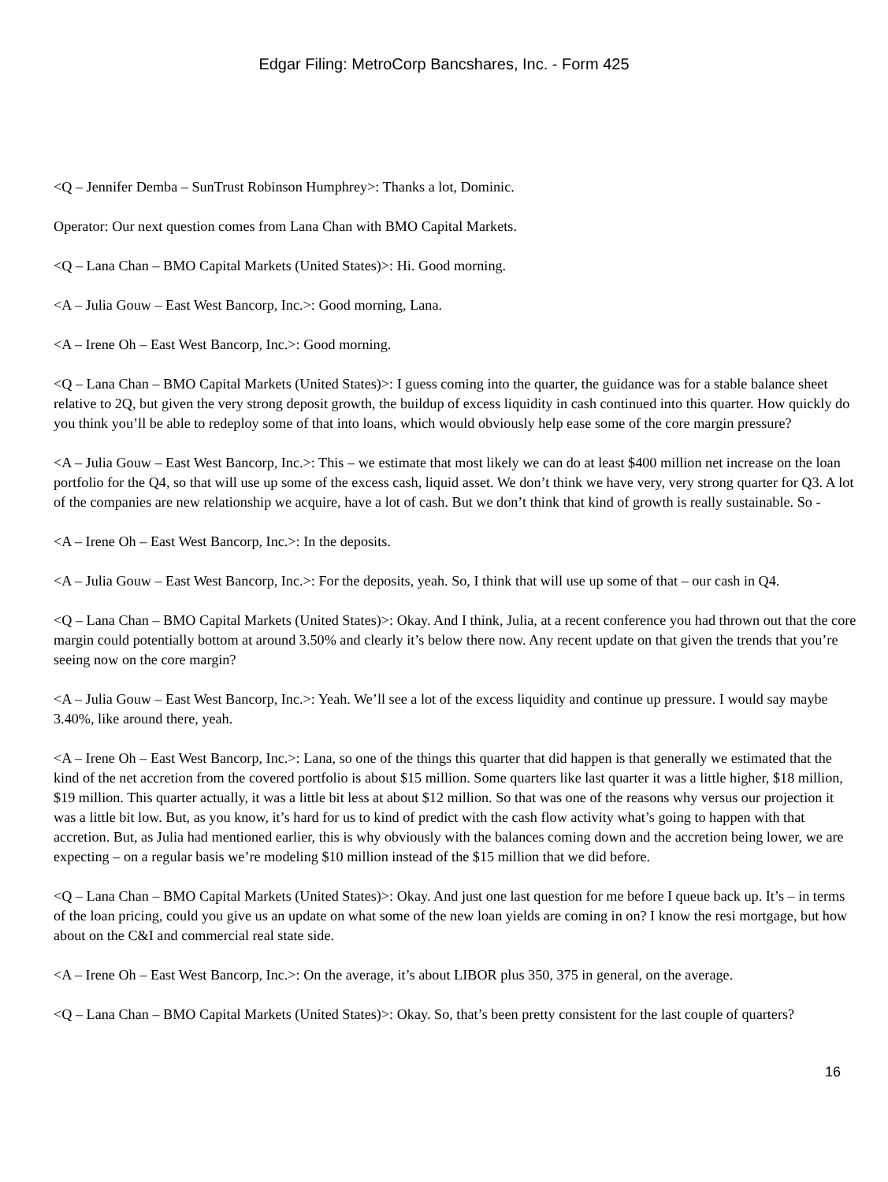Edgar Filing: MetroCorp Bancshares, Inc. - Form 425
<Q – Jennifer Demba – SunTrust Robinson Humphrey>: Thanks a lot, Dominic.
Operator: Our next question comes from Lana Chan with BMO Capital Markets.
<Q – Lana Chan – BMO Capital Markets (United States)>: Hi. Good morning.
<A – Julia Gouw – East West Bancorp, Inc.>: Good morning, Lana.
<A – Irene Oh – East West Bancorp, Inc.>: Good morning.
<Q – Lana Chan – BMO Capital Markets (United States)>: I guess coming into the quarter, the guidance was for a stable balance sheet relative to 2Q, but given the very strong deposit growth, the buildup of excess liquidity in cash continued into this quarter. How quickly do you think you’ll be able to redeploy some of that into loans, which would obviously help ease some of the core margin pressure?
<A – Julia Gouw – East West Bancorp, Inc.>: This – we estimate that most likely we can do at least $400 million net increase on the loan portfolio for the Q4, so that will use up some of the excess cash, liquid asset. We don’t think we have very, very strong quarter for Q3. A lot of the companies are new relationship we acquire, have a lot of cash. But we don’t think that kind of growth is really sustainable. So -
<A – Irene Oh – East West Bancorp, Inc.>: In the deposits.
<A – Julia Gouw – East West Bancorp, Inc.>: For the deposits, yeah. So, I think that will use up some of that – our cash in Q4.
<Q – Lana Chan – BMO Capital Markets (United States)>: Okay. And I think, Julia, at a recent conference you had thrown out that the core margin could potentially bottom at around 3.50% and clearly it’s below there now. Any recent update on that given the trends that you’re seeing now on the core margin?
<A – Julia Gouw – East West Bancorp, Inc.>: Yeah. We’ll see a lot of the excess liquidity and continue up pressure. I would say maybe 3.40%, like around there, yeah.
<A – Irene Oh – East West Bancorp, Inc.>: Lana, so one of the things this quarter that did happen is that generally we estimated that the kind of the net accretion from the covered portfolio is about $15 million. Some quarters like last quarter it was a little higher, $18 million, $19 million. This quarter actually, it was a little bit less at about $12 million. So that was one of the reasons why versus our projection it was a little bit low. But, as you know, it’s hard for us to kind of predict with the cash flow activity what’s going to happen with that accretion. But, as Julia had mentioned earlier, this is why obviously with the balances coming down and the accretion being lower, we are expecting – on a regular basis we’re modeling $10 million instead of the $15 million that we did before.
<Q – Lana Chan – BMO Capital Markets (United States)>: Okay. And just one last question for me before I queue back up. It’s – in terms of the loan pricing, could you give us an update on what some of the new loan yields are coming in on? I know the resi mortgage, but how about on the C&I and commercial real state side.
<A – Irene Oh – East West Bancorp, Inc.>: On the average, it’s about LIBOR plus 350, 375 in general, on the average.
<Q – Lana Chan – BMO Capital Markets (United States)>: Okay. So, that’s been pretty consistent for the last couple of quarters?
16